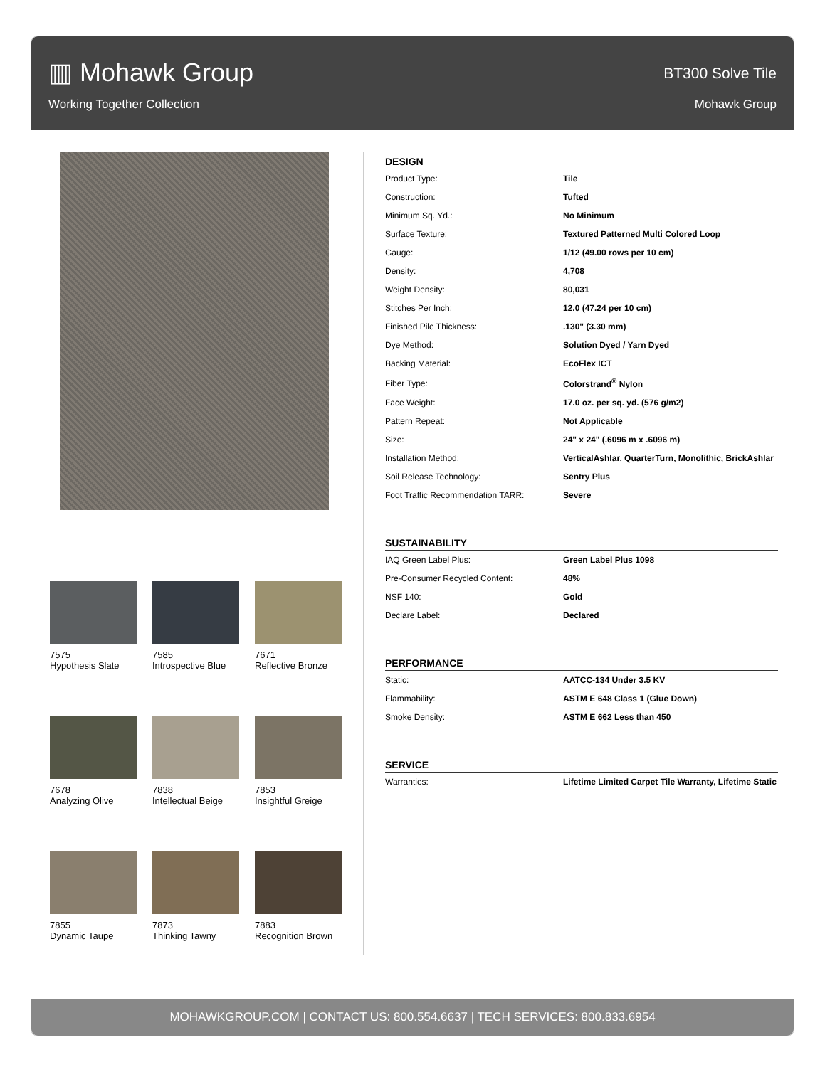▥ Mohawk Group
BT300 Solve Tile
Working Together Collection Mohawk Group
7575
Hypothesis Slate
7585
Introspective Blue
7671
Reflective Bronze
7678
Analyzing Olive
7838
Intellectual Beige
7853
Insightful Greige
7855
Dynamic Taupe
7873
Thinking Tawny
7883
Recognition Brown
DESIGN
| Product Type: | Tile |
| Construction: | Tufted |
| Minimum Sq. Yd.: | No Minimum |
| Surface Texture: | Textured Patterned Multi Colored Loop |
| Gauge: | 1/12 (49.00 rows per 10 cm) |
| Density: | 4,708 |
| Weight Density: | 80,031 |
| Stitches Per Inch: | 12.0 (47.24 per 10 cm) |
| Finished Pile Thickness: | .130" (3.30 mm) |
| Dye Method: | Solution Dyed / Yarn Dyed |
| Backing Material: | EcoFlex ICT |
| Fiber Type: | Colorstrand<sup>®</sup> Nylon |
| Face Weight: | 17.0 oz. per sq. yd. (576 g/m2) |
| Pattern Repeat: | Not Applicable |
| Size: | 24" x 24" (.6096 m x .6096 m) |
| Installation Method: | VerticalAshlar, QuarterTurn, Monolithic, BrickAshlar |
| Soil Release Technology: | Sentry Plus |
| Foot Traffic Recommendation TARR: | Severe |
SUSTAINABILITY
| IAQ Green Label Plus: | Green Label Plus 1098 |
| Pre-Consumer Recycled Content: | 48% |
| NSF 140: | Gold |
| Declare Label: | Declared |
PERFORMANCE
| Static: | AATCC-134 Under 3.5 KV |
| Flammability: | ASTM E 648 Class 1 (Glue Down) |
| Smoke Density: | ASTM E 662 Less than 450 |
SERVICE
| Warranties: | Lifetime Limited Carpet Tile Warranty, Lifetime Static |
MOHAWKGROUP.COM | CONTACT US: 800.554.6637 | TECH SERVICES: 800.833.6954